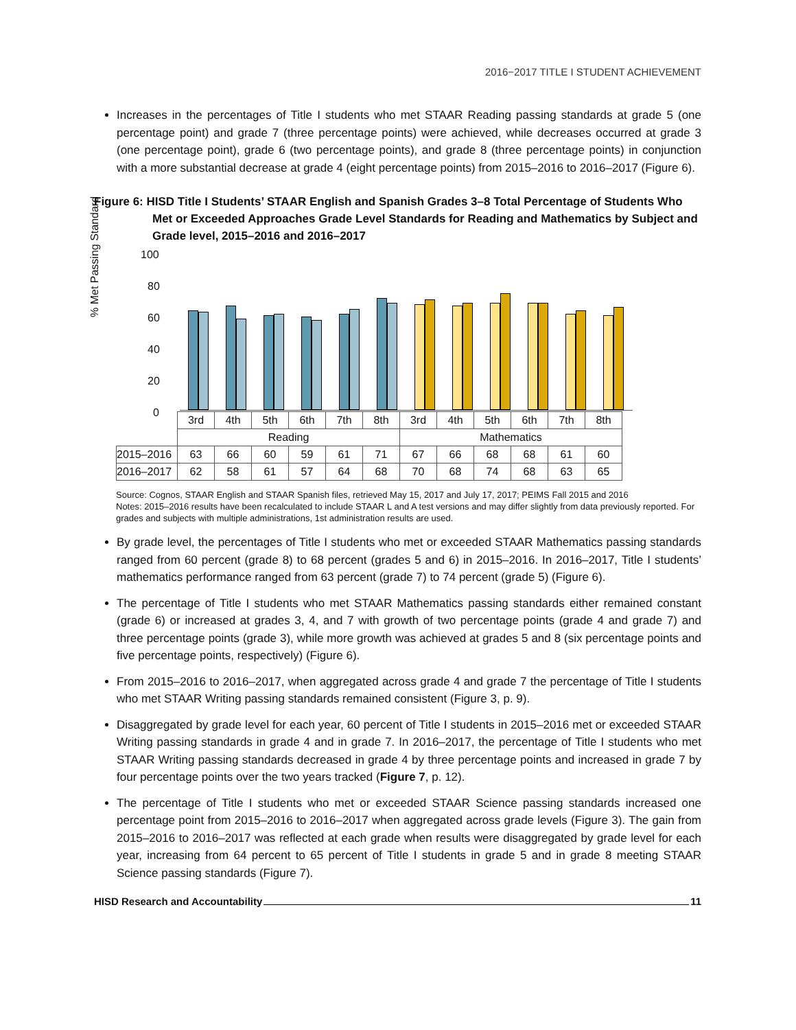2016−2017 TITLE I STUDENT ACHIEVEMENT
Increases in the percentages of Title I students who met STAAR Reading passing standards at grade 5 (one percentage point) and grade 7 (three percentage points) were achieved, while decreases occurred at grade 3 (one percentage point), grade 6 (two percentage points), and grade 8 (three percentage points) in conjunction with a more substantial decrease at grade 4 (eight percentage points) from 2015–2016 to 2016–2017 (Figure 6).
Figure 6: HISD Title I Students’ STAAR English and Spanish Grades 3–8 Total Percentage of Students Who Met or Exceeded Approaches Grade Level Standards for Reading and Mathematics by Subject and Grade level, 2015–2016 and 2016–2017
% Met Passing Standard
100
80
60
40
20
0
| | 3rd | 4th | 5th | 6th | 7th | 8th | 3rd | 4th | 5th | 6th | 7th | 8th |
| | Reading | | | | | | Mathematics | | | | | |
| 2015–2016 | 63 | 66 | 60 | 59 | 61 | 71 | 67 | 66 | 68 | 68 | 61 | 60 |
| 2016–2017 | 62 | 58 | 61 | 57 | 64 | 68 | 70 | 68 | 74 | 68 | 63 | 65 |
Source: Cognos, STAAR English and STAAR Spanish files, retrieved May 15, 2017 and July 17, 2017; PEIMS Fall 2015 and 2016
Notes: 2015–2016 results have been recalculated to include STAAR L and A test versions and may differ slightly from data previously reported. For grades and subjects with multiple administrations, 1st administration results are used.
By grade level, the percentages of Title I students who met or exceeded STAAR Mathematics passing standards ranged from 60 percent (grade 8) to 68 percent (grades 5 and 6) in 2015–2016. In 2016–2017, Title I students’ mathematics performance ranged from 63 percent (grade 7) to 74 percent (grade 5) (Figure 6).
The percentage of Title I students who met STAAR Mathematics passing standards either remained constant (grade 6) or increased at grades 3, 4, and 7 with growth of two percentage points (grade 4 and grade 7) and three percentage points (grade 3), while more growth was achieved at grades 5 and 8 (six percentage points and five percentage points, respectively) (Figure 6).
From 2015–2016 to 2016–2017, when aggregated across grade 4 and grade 7 the percentage of Title I students who met STAAR Writing passing standards remained consistent (Figure 3, p. 9).
Disaggregated by grade level for each year, 60 percent of Title I students in 2015–2016 met or exceeded STAAR Writing passing standards in grade 4 and in grade 7. In 2016–2017, the percentage of Title I students who met STAAR Writing passing standards decreased in grade 4 by three percentage points and increased in grade 7 by four percentage points over the two years tracked (Figure 7, p. 12).
The percentage of Title I students who met or exceeded STAAR Science passing standards increased one percentage point from 2015–2016 to 2016–2017 when aggregated across grade levels (Figure 3). The gain from 2015–2016 to 2016–2017 was reflected at each grade when results were disaggregated by grade level for each year, increasing from 64 percent to 65 percent of Title I students in grade 5 and in grade 8 meeting STAAR Science passing standards (Figure 7).
HISD Research and Accountability 11